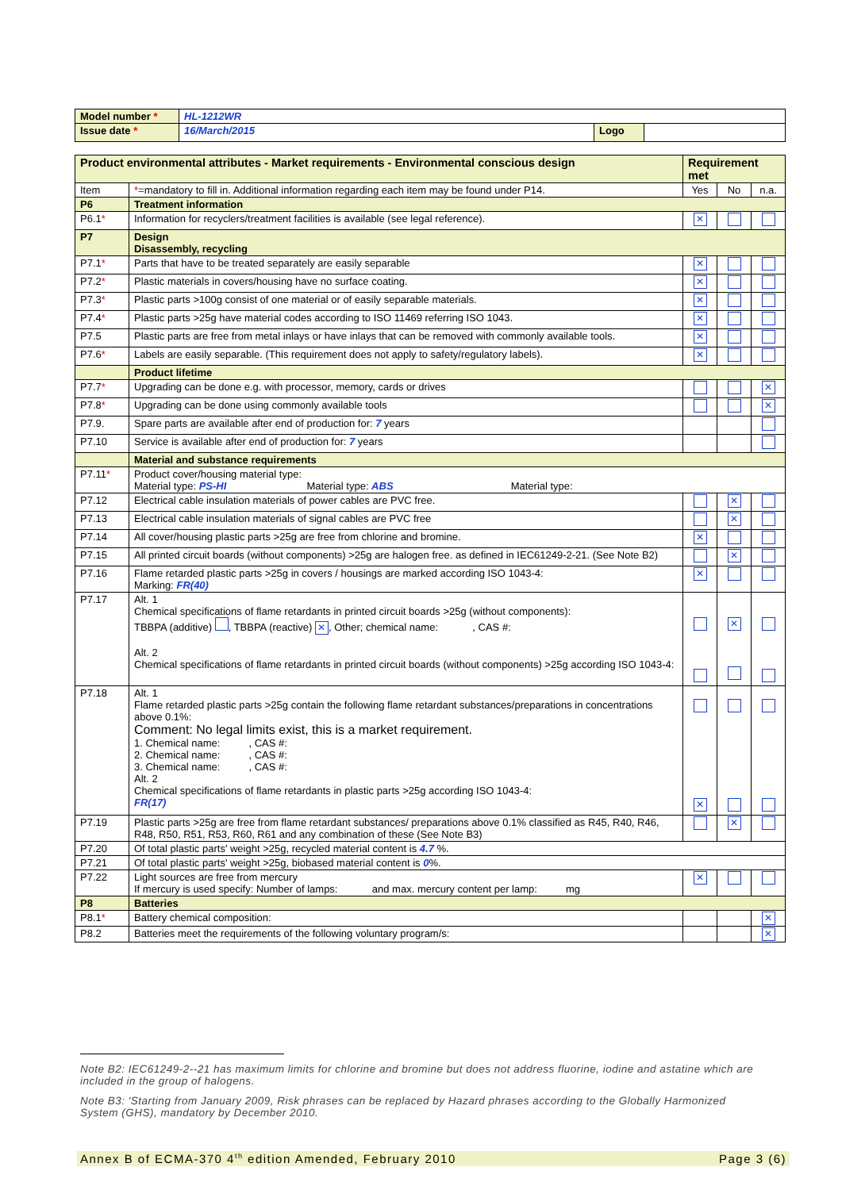| Model number * | HL-1212WR | | |
| Issue date * | 16/March/2015 | Logo | |
| Product environmental attributes - Market requirements - Environmental conscious design | | Requirement met | | |
| Item | * =mandatory to fill in. Additional information regarding each item may be found under P14. | Yes | No | n.a. |
| P6 | Treatment information | | | |
| P6.1 * | Information for recyclers/treatment facilities is available (see legal reference). | ✕ | | |
| P7 | Design Disassembly, recycling | | | |
| P7.1 * | Parts that have to be treated separately are easily separable | ✕ | | |
| P7.2 * | Plastic materials in covers/housing have no surface coating. | ✕ | | |
| P7.3 * | Plastic parts >100g consist of one material or of easily separable materials. | ✕ | | |
| P7.4 * | Plastic parts >25g have material codes according to ISO 11469 referring ISO 1043. | ✕ | | |
| P7.5 | Plastic parts are free from metal inlays or have inlays that can be removed with commonly available tools. | ✕ | | |
| P7.6 * | Labels are easily separable. (This requirement does not apply to safety/regulatory labels). | ✕ | | |
| | Product lifetime | | | |
| P7.7 * | Upgrading can be done e.g. with processor, memory, cards or drives | | | ✕ |
| P7.8 * | Upgrading can be done using commonly available tools | | | ✕ |
| P7.9. | Spare parts are available after end of production for: 7 years | | | |
| P7.10 | Service is available after end of production for: 7 years | | | |
| | Material and substance requirements | | | |
| P7.11 * | Product cover/housing material type: Material type: PS-HI Material type: ABS Material type: | | | |
| P7.12 | Electrical cable insulation materials of power cables are PVC free. | | ✕ | |
| P7.13 | Electrical cable insulation materials of signal cables are PVC free | | ✕ | |
| P7.14 | All cover/housing plastic parts >25g are free from chlorine and bromine. | ✕ | | |
| P7.15 | All printed circuit boards (without components) >25g are halogen free. as defined in IEC61249-2-21. (See Note B2) | | ✕ | |
| P7.16 | Flame retarded plastic parts >25g in covers / housings are marked according ISO 1043-4: Marking: FR(40) | ✕ | | |
| P7.17 | Alt. 1 Chemical specifications of flame retardants in printed circuit boards >25g (without components): TBBPA (additive) , TBBPA (reactive) ✕ , Other; chemical name: , CAS #: Alt. 2 Chemical specifications of flame retardants in printed circuit boards (without components) >25g according ISO 1043-4: | | ✕ | |
| P7.18 | Alt. 1 Flame retarded plastic parts >25g contain the following flame retardant substances/preparations in concentrations above 0.1%: Comment: No legal limits exist, this is a market requirement. 1. Chemical name: , CAS #: 2. Chemical name: , CAS #: 3. Chemical name: , CAS #: Alt. 2 Chemical specifications of flame retardants in plastic parts >25g according ISO 1043-4: FR(17) | ✕ | | |
| P7.19 | Plastic parts >25g are free from flame retardant substances/ preparations above 0.1% classified as R45, R40, R46, R48, R50, R51, R53, R60, R61 and any combination of these (See Note B3) | | ✕ | |
| P7.20 | Of total plastic parts' weight >25g, recycled material content is 4.7 %. | | | |
| P7.21 | Of total plastic parts' weight >25g, biobased material content is 0 %. | | | |
| P7.22 | Light sources are free from mercury If mercury is used specify: Number of lamps: and max. mercury content per lamp: mg | ✕ | | |
| P8 | Batteries | | | |
| P8.1 * | Battery chemical composition: | | | ✕ |
| P8.2 | Batteries meet the requirements of the following voluntary program/s: | | | ✕ |
Note B2: IEC61249-2--21 has maximum limits for chlorine and bromine but does not address fluorine, iodine and astatine which are included in the group of halogens.
Note B3: 'Starting from January 2009, Risk phrases can be replaced by Hazard phrases according to the Globally Harmonized System (GHS), mandatory by December 2010.
Annex B of ECMA-370 4<sup>th</sup> edition Amended, February 2010 Page 3 (6)